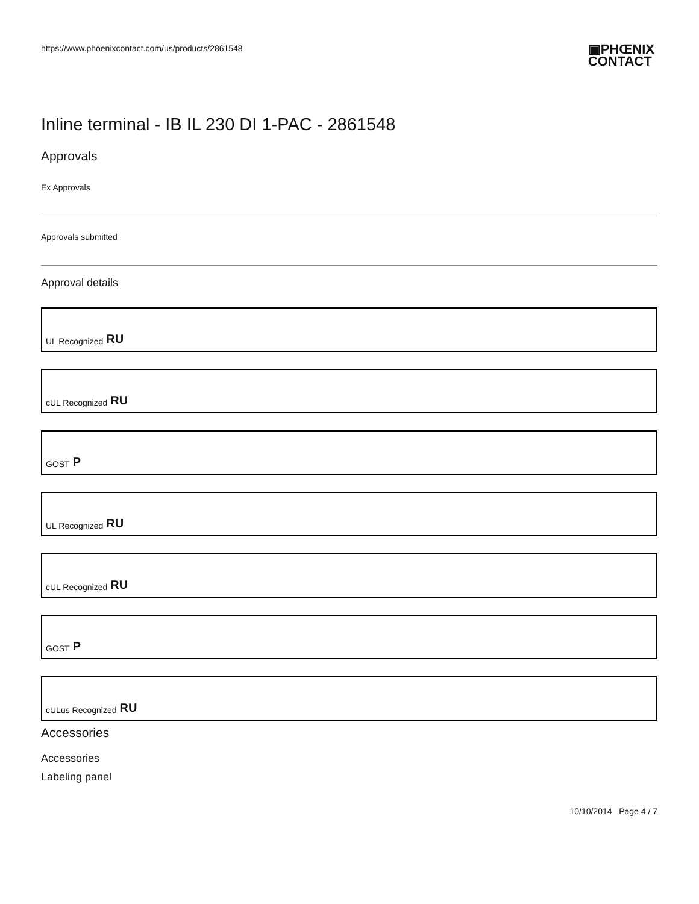https://www.phoenixcontact.com/us/products/2861548 ▣PHŒNIX
CONTACT
Inline terminal - IB IL 230 DI 1-PAC - 2861548
Approvals
Ex Approvals
Approvals submitted
Approval details
UL Recognized RU
cUL Recognized RU
GOST P
UL Recognized RU
cUL Recognized RU
GOST P
cULus Recognized RU
Accessories
Accessories
Labeling panel
10/10/2014 Page 4 / 7